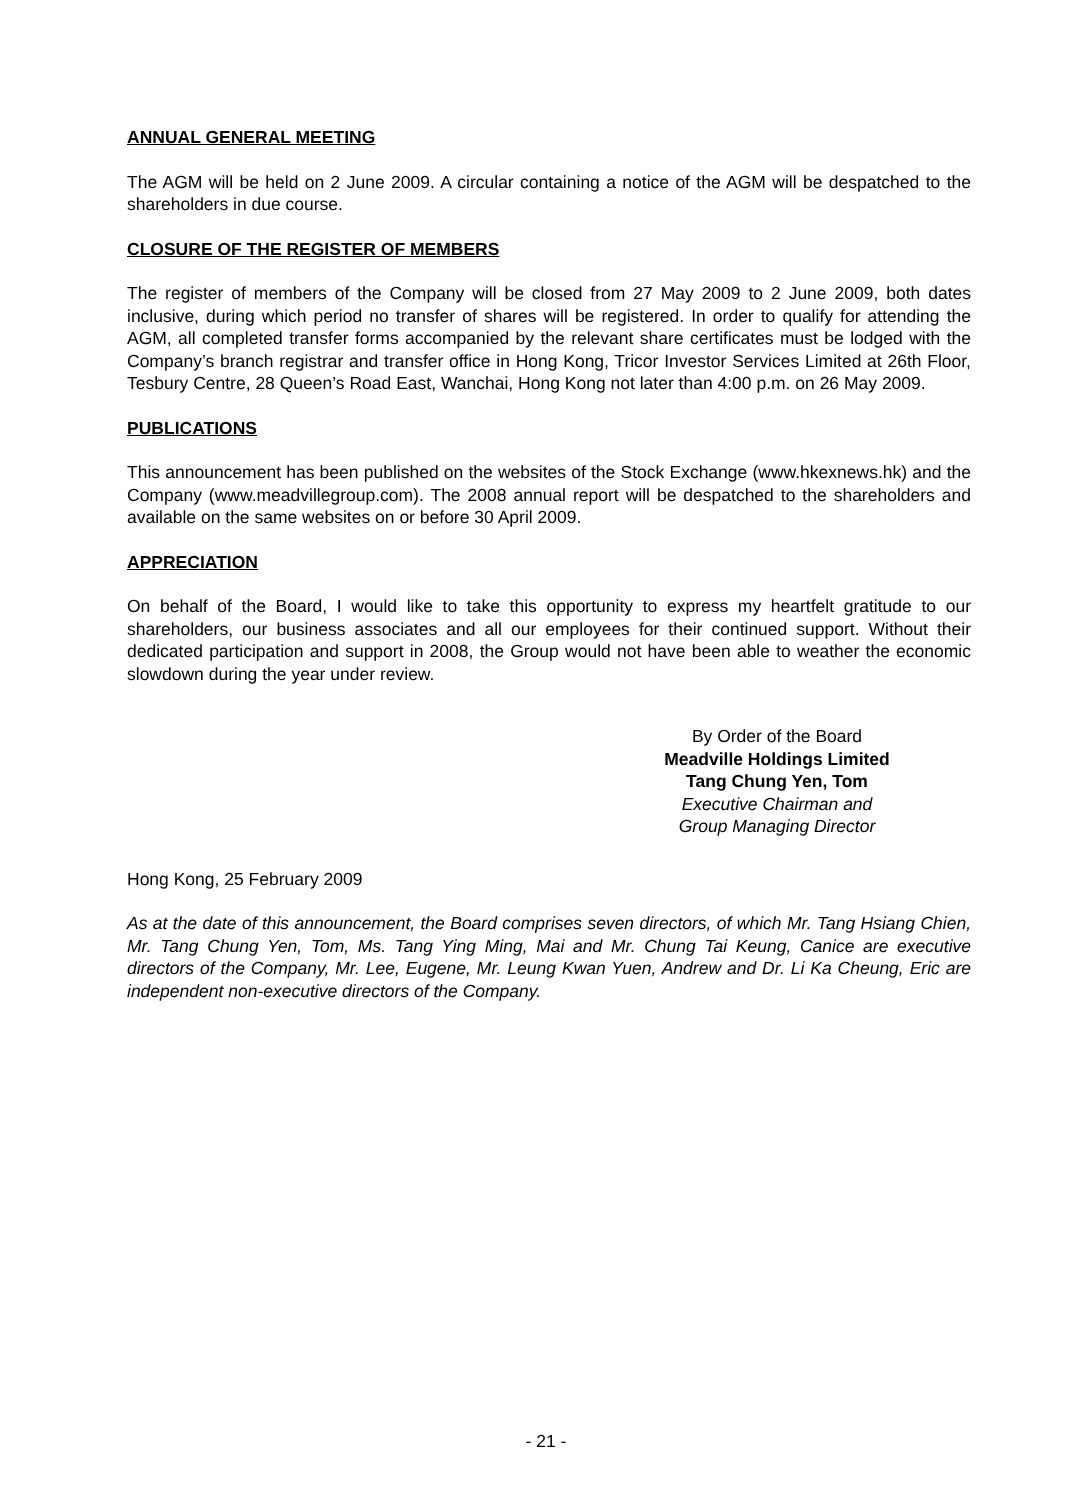ANNUAL GENERAL MEETING
The AGM will be held on 2 June 2009. A circular containing a notice of the AGM will be despatched to the shareholders in due course.
CLOSURE OF THE REGISTER OF MEMBERS
The register of members of the Company will be closed from 27 May 2009 to 2 June 2009, both dates inclusive, during which period no transfer of shares will be registered. In order to qualify for attending the AGM, all completed transfer forms accompanied by the relevant share certificates must be lodged with the Company’s branch registrar and transfer office in Hong Kong, Tricor Investor Services Limited at 26th Floor, Tesbury Centre, 28 Queen’s Road East, Wanchai, Hong Kong not later than 4:00 p.m. on 26 May 2009.
PUBLICATIONS
This announcement has been published on the websites of the Stock Exchange (www.hkexnews.hk) and the Company (www.meadvillegroup.com). The 2008 annual report will be despatched to the shareholders and available on the same websites on or before 30 April 2009.
APPRECIATION
On behalf of the Board, I would like to take this opportunity to express my heartfelt gratitude to our shareholders, our business associates and all our employees for their continued support. Without their dedicated participation and support in 2008, the Group would not have been able to weather the economic slowdown during the year under review.
By Order of the Board
Meadville Holdings Limited
Tang Chung Yen, Tom
Executive Chairman and
Group Managing Director
Hong Kong, 25 February 2009
As at the date of this announcement, the Board comprises seven directors, of which Mr. Tang Hsiang Chien, Mr. Tang Chung Yen, Tom, Ms. Tang Ying Ming, Mai and Mr. Chung Tai Keung, Canice are executive directors of the Company, Mr. Lee, Eugene, Mr. Leung Kwan Yuen, Andrew and Dr. Li Ka Cheung, Eric are independent non-executive directors of the Company.
- 21 -